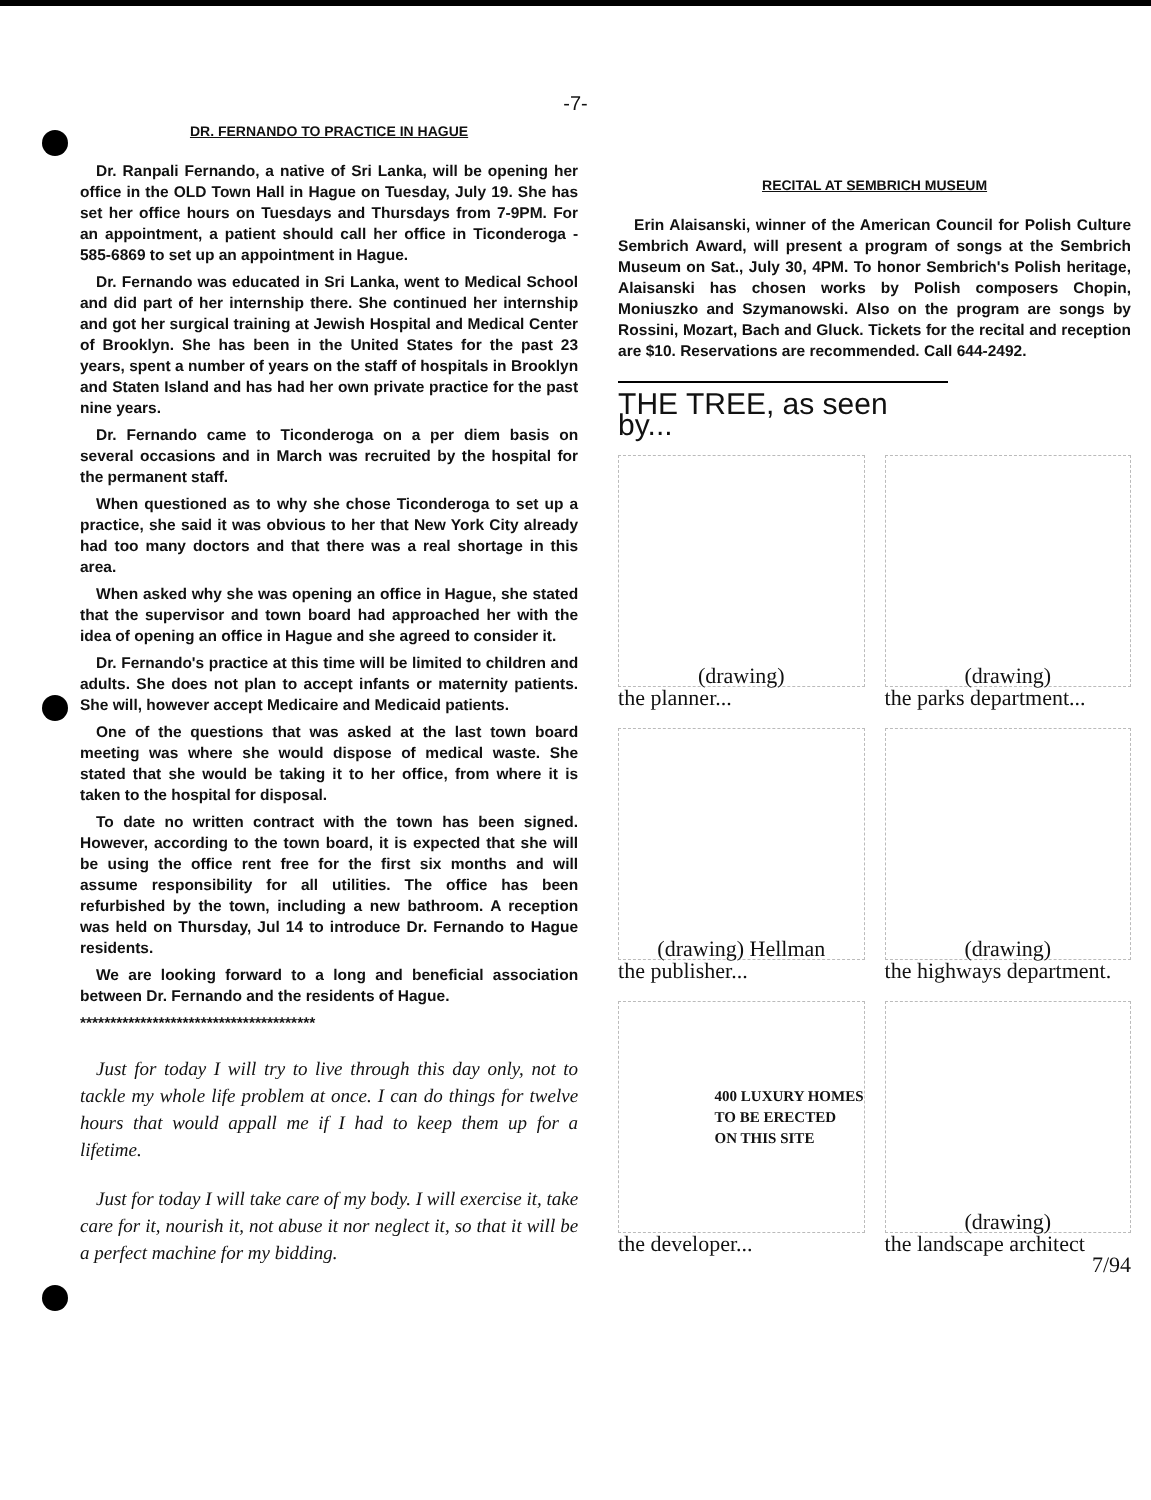-7-
DR. FERNANDO TO PRACTICE IN HAGUE
Dr. Ranpali Fernando, a native of Sri Lanka, will be opening her office in the OLD Town Hall in Hague on Tuesday, July 19. She has set her office hours on Tuesdays and Thursdays from 7-9PM. For an appointment, a patient should call her office in Ticonderoga - 585-6869 to set up an appointment in Hague.
Dr. Fernando was educated in Sri Lanka, went to Medical School and did part of her internship there. She continued her internship and got her surgical training at Jewish Hospital and Medical Center of Brooklyn. She has been in the United States for the past 23 years, spent a number of years on the staff of hospitals in Brooklyn and Staten Island and has had her own private practice for the past nine years.
Dr. Fernando came to Ticonderoga on a per diem basis on several occasions and in March was recruited by the hospital for the permanent staff.
When questioned as to why she chose Ticonderoga to set up a practice, she said it was obvious to her that New York City already had too many doctors and that there was a real shortage in this area.
When asked why she was opening an office in Hague, she stated that the supervisor and town board had approached her with the idea of opening an office in Hague and she agreed to consider it.
Dr. Fernando's practice at this time will be limited to children and adults. She does not plan to accept infants or maternity patients. She will, however accept Medicaire and Medicaid patients.
One of the questions that was asked at the last town board meeting was where she would dispose of medical waste. She stated that she would be taking it to her office, from where it is taken to the hospital for disposal.
To date no written contract with the town has been signed. However, according to the town board, it is expected that she will be using the office rent free for the first six months and will assume responsibility for all utilities. The office has been refurbished by the town, including a new bathroom. A reception was held on Thursday, Jul 14 to introduce Dr. Fernando to Hague residents.
We are looking forward to a long and beneficial association between Dr. Fernando and the residents of Hague.
***************************************
Just for today I will try to live through this day only, not to tackle my whole life problem at once. I can do things for twelve hours that would appall me if I had to keep them up for a lifetime.
Just for today I will take care of my body. I will exercise it, take care for it, nourish it, not abuse it nor neglect it, so that it will be a perfect machine for my bidding.
RECITAL AT SEMBRICH MUSEUM
Erin Alaisanski, winner of the American Council for Polish Culture Sembrich Award, will present a program of songs at the Sembrich Museum on Sat., July 30, 4PM. To honor Sembrich's Polish heritage, Alaisanski has chosen works by Polish composers Chopin, Moniuszko and Szymanowski. Also on the program are songs by Rossini, Mozart, Bach and Gluck. Tickets for the recital and reception are $10. Reservations are recommended. Call 644-2492.
THE TREE, as seen by...
(drawing)
the planner...
(drawing)
the parks department...
(drawing) Hellman
the publisher...
(drawing)
the highways department.
400 LUXURY HOMES
TO BE ERECTED
ON THIS SITE
the developer...
(drawing)
the landscape architect
7/94